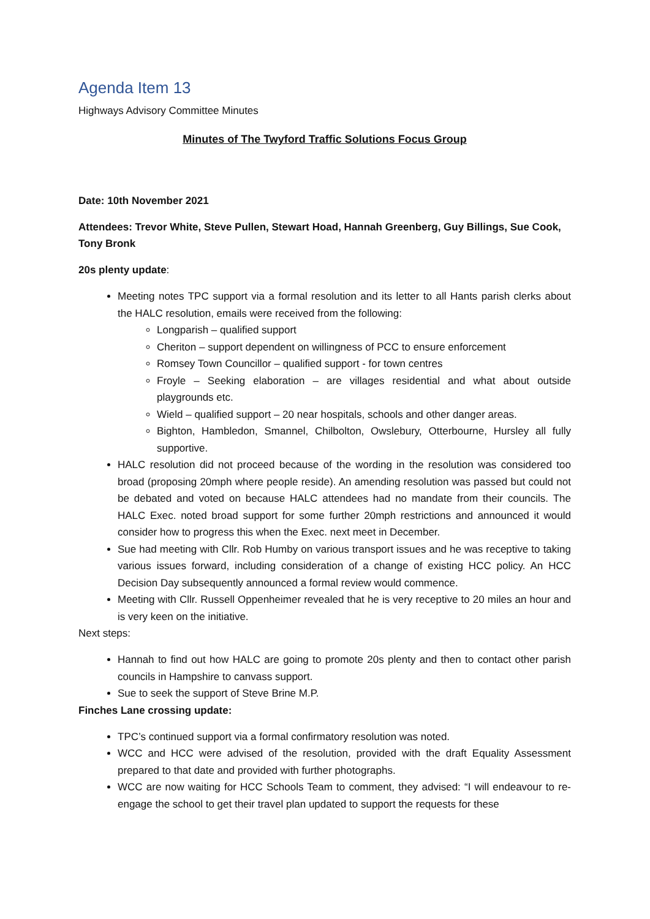Agenda Item 13
Highways Advisory Committee Minutes
Minutes of The Twyford Traffic Solutions Focus Group
Date: 10th November 2021
Attendees: Trevor White, Steve Pullen, Stewart Hoad, Hannah Greenberg, Guy Billings, Sue Cook, Tony Bronk
20s plenty update:
Meeting notes TPC support via a formal resolution and its letter to all Hants parish clerks about the HALC resolution, emails were received from the following:
Longparish – qualified support
Cheriton – support dependent on willingness of PCC to ensure enforcement
Romsey Town Councillor – qualified support - for town centres
Froyle – Seeking elaboration – are villages residential and what about outside playgrounds etc.
Wield – qualified support – 20 near hospitals, schools and other danger areas.
Bighton, Hambledon, Smannel, Chilbolton, Owslebury, Otterbourne, Hursley all fully supportive.
HALC resolution did not proceed because of the wording in the resolution was considered too broad (proposing 20mph where people reside). An amending resolution was passed but could not be debated and voted on because HALC attendees had no mandate from their councils. The HALC Exec. noted broad support for some further 20mph restrictions and announced it would consider how to progress this when the Exec. next meet in December.
Sue had meeting with Cllr. Rob Humby on various transport issues and he was receptive to taking various issues forward, including consideration of a change of existing HCC policy. An HCC Decision Day subsequently announced a formal review would commence.
Meeting with Cllr. Russell Oppenheimer revealed that he is very receptive to 20 miles an hour and is very keen on the initiative.
Next steps:
Hannah to find out how HALC are going to promote 20s plenty and then to contact other parish councils in Hampshire to canvass support.
Sue to seek the support of Steve Brine M.P.
Finches Lane crossing update:
TPC’s continued support via a formal confirmatory resolution was noted.
WCC and HCC were advised of the resolution, provided with the draft Equality Assessment prepared to that date and provided with further photographs.
WCC are now waiting for HCC Schools Team to comment, they advised: “I will endeavour to re-engage the school to get their travel plan updated to support the requests for these